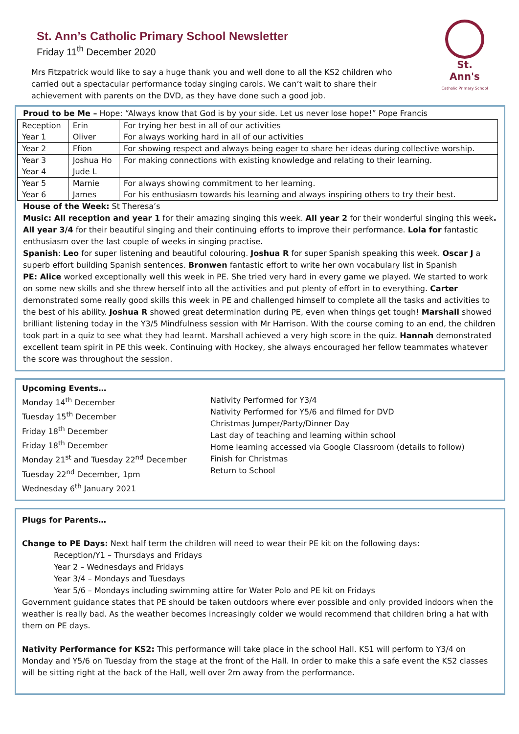St. Ann’s Catholic Primary School Newsletter
Friday 11<sup>th</sup> December 2020
Mrs Fitzpatrick would like to say a huge thank you and well done to all the KS2 children who carried out a spectacular performance today singing carols. We can’t wait to share their achievement with parents on the DVD, as they have done such a good job.
St. Ann's
Catholic Primary School
Proud to be Me – Hope: “Always know that God is by your side. Let us never lose hope!” Pope Francis
| Reception Year 1 | Erin Oliver | For trying her best in all of our activities For always working hard in all of our activities |
| Year 2 | Ffion | For showing respect and always being eager to share her ideas during collective worship. |
| Year 3 Year 4 | Joshua Ho Jude L | For making connections with existing knowledge and relating to their learning. |
| Year 5 Year 6 | Marnie James | For always showing commitment to her learning. For his enthusiasm towards his learning and always inspiring others to try their best. |
House of the Week: St Theresa’s
Music: All reception and year 1 for their amazing singing this week. All year 2 for their wonderful singing this week. All year 3/4 for their beautiful singing and their continuing efforts to improve their performance. Lola for fantastic enthusiasm over the last couple of weeks in singing practise.
Spanish: Leo for super listening and beautiful colouring. Joshua R for super Spanish speaking this week. Oscar J a superb effort building Spanish sentences. Bronwen fantastic effort to write her own vocabulary list in Spanish
PE: Alice worked exceptionally well this week in PE. She tried very hard in every game we played. We started to work on some new skills and she threw herself into all the activities and put plenty of effort in to everything. Carter demonstrated some really good skills this week in PE and challenged himself to complete all the tasks and activities to the best of his ability. Joshua R showed great determination during PE, even when things get tough! Marshall showed brilliant listening today in the Y3/5 Mindfulness session with Mr Harrison. With the course coming to an end, the children took part in a quiz to see what they had learnt. Marshall achieved a very high score in the quiz. Hannah demonstrated excellent team spirit in PE this week. Continuing with Hockey, she always encouraged her fellow teammates whatever the score was throughout the session.
Upcoming Events…
Monday 14<sup>th</sup> December
Tuesday 15<sup>th</sup> December
Friday 18<sup>th</sup> December
Friday 18<sup>th</sup> December
Monday 21<sup>st</sup> and Tuesday 22<sup>nd</sup> December
Tuesday 22<sup>nd</sup> December, 1pm
Wednesday 6<sup>th</sup> January 2021
Nativity Performed for Y3/4
Nativity Performed for Y5/6 and filmed for DVD
Christmas Jumper/Party/Dinner Day
Last day of teaching and learning within school
Home learning accessed via Google Classroom (details to follow)
Finish for Christmas
Return to School
Plugs for Parents…
Change to PE Days: Next half term the children will need to wear their PE kit on the following days:
Reception/Y1 – Thursdays and Fridays
Year 2 – Wednesdays and Fridays
Year 3/4 – Mondays and Tuesdays
Year 5/6 – Mondays including swimming attire for Water Polo and PE kit on Fridays
Government guidance states that PE should be taken outdoors where ever possible and only provided indoors when the weather is really bad. As the weather becomes increasingly colder we would recommend that children bring a hat with them on PE days.
Nativity Performance for KS2: This performance will take place in the school Hall. KS1 will perform to Y3/4 on Monday and Y5/6 on Tuesday from the stage at the front of the Hall. In order to make this a safe event the KS2 classes will be sitting right at the back of the Hall, well over 2m away from the performance.